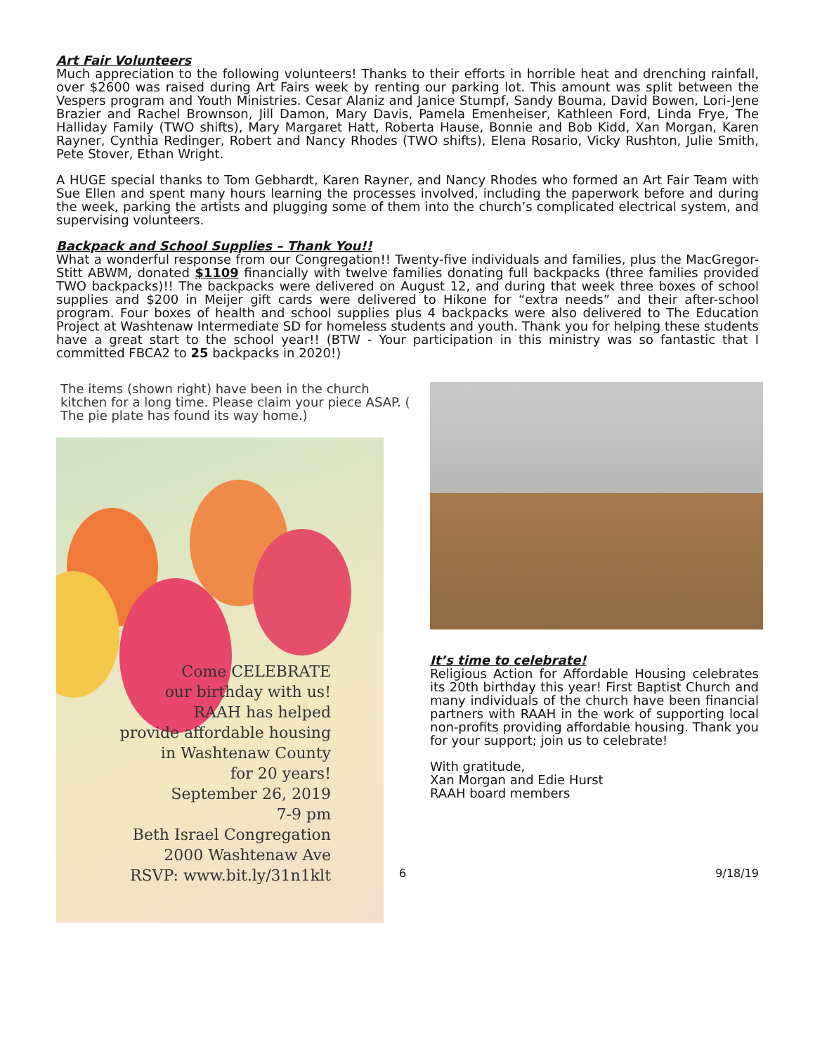Art Fair Volunteers
Much appreciation to the following volunteers! Thanks to their efforts in horrible heat and drenching rainfall, over $2600 was raised during Art Fairs week by renting our parking lot. This amount was split between the Vespers program and Youth Ministries. Cesar Alaniz and Janice Stumpf, Sandy Bouma, David Bowen, Lori-Jene Brazier and Rachel Brownson, Jill Damon, Mary Davis, Pamela Emenheiser, Kathleen Ford, Linda Frye, The Halliday Family (TWO shifts), Mary Margaret Hatt, Roberta Hause, Bonnie and Bob Kidd, Xan Morgan, Karen Rayner, Cynthia Redinger, Robert and Nancy Rhodes (TWO shifts), Elena Rosario, Vicky Rushton, Julie Smith, Pete Stover, Ethan Wright.
A HUGE special thanks to Tom Gebhardt, Karen Rayner, and Nancy Rhodes who formed an Art Fair Team with Sue Ellen and spent many hours learning the processes involved, including the paperwork before and during the week, parking the artists and plugging some of them into the church’s complicated electrical system, and supervising volunteers.
Backpack and School Supplies – Thank You!!
What a wonderful response from our Congregation!! Twenty-five individuals and families, plus the MacGregor-Stitt ABWM, donated $1109 financially with twelve families donating full backpacks (three families provided TWO backpacks)!! The backpacks were delivered on August 12, and during that week three boxes of school supplies and $200 in Meijer gift cards were delivered to Hikone for “extra needs” and their after-school program. Four boxes of health and school supplies plus 4 backpacks were also delivered to The Education Project at Washtenaw Intermediate SD for homeless students and youth. Thank you for helping these students have a great start to the school year!! (BTW - Your participation in this ministry was so fantastic that I committed FBCA2 to 25 backpacks in 2020!)
The items (shown right) have been in the church kitchen for a long time. Please claim your piece ASAP. ( The pie plate has found its way home.)
Come CELEBRATE
our birthday with us!
RAAH has helped
provide affordable housing
in Washtenaw County
for 20 years!
September 26, 2019
7-9 pm
Beth Israel Congregation
2000 Washtenaw Ave
RSVP: www.bit.ly/31n1klt
It’s time to celebrate!
Religious Action for Affordable Housing celebrates its 20th birthday this year! First Baptist Church and many individuals of the church have been financial partners with RAAH in the work of supporting local non-profits providing affordable housing. Thank you for your support; join us to celebrate!
With gratitude,
Xan Morgan and Edie Hurst
RAAH board members
6 9/18/19